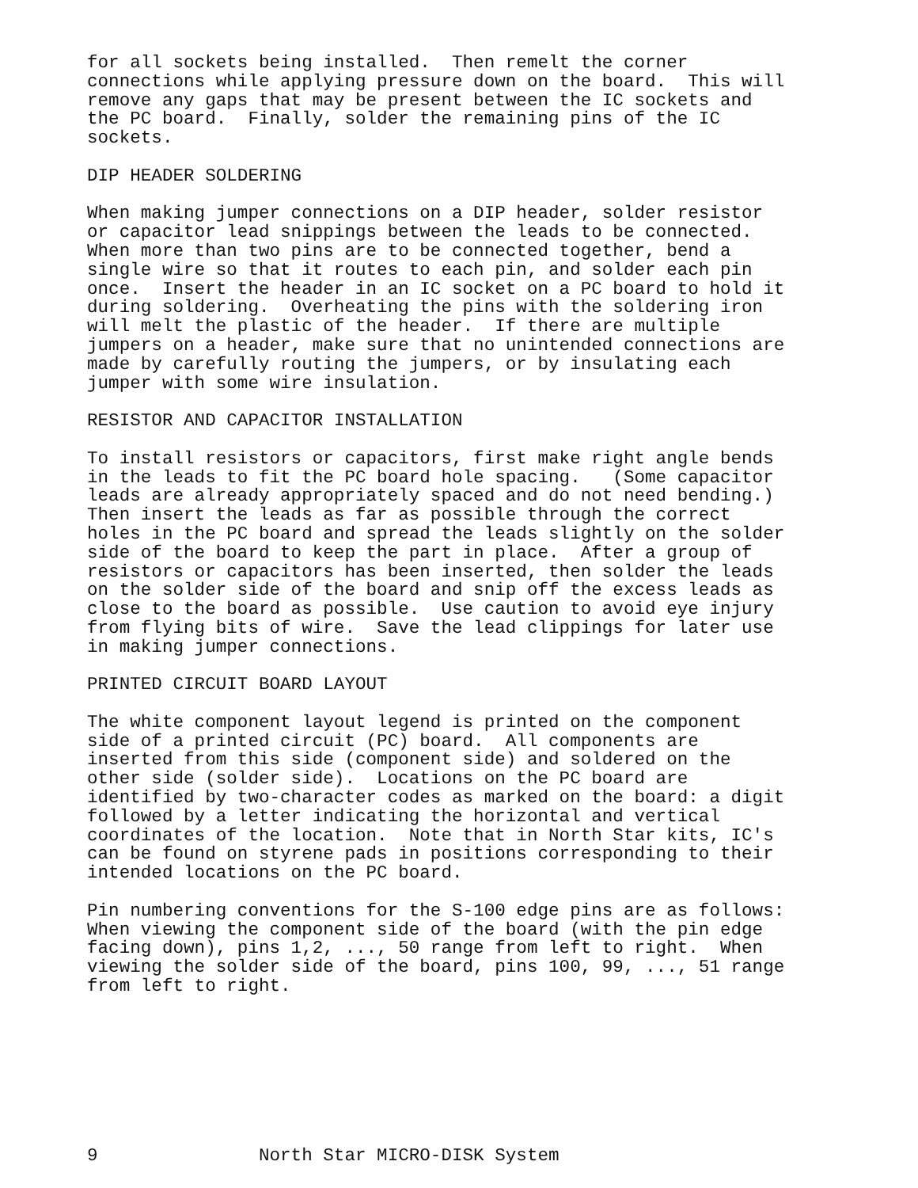for all sockets being installed.  Then remelt the corner
connections while applying pressure down on the board.  This will
remove any gaps that may be present between the IC sockets and
the PC board.  Finally, solder the remaining pins of the IC
sockets.

DIP HEADER SOLDERING

When making jumper connections on a DIP header, solder resistor
or capacitor lead snippings between the leads to be connected.
When more than two pins are to be connected together, bend a
single wire so that it routes to each pin, and solder each pin
once.  Insert the header in an IC socket on a PC board to hold it
during soldering.  Overheating the pins with the soldering iron
will melt the plastic of the header.  If there are multiple
jumpers on a header, make sure that no unintended connections are
made by carefully routing the jumpers, or by insulating each
jumper with some wire insulation.

RESISTOR AND CAPACITOR INSTALLATION

To install resistors or capacitors, first make right angle bends
in the leads to fit the PC board hole spacing.   (Some capacitor
leads are already appropriately spaced and do not need bending.)
Then insert the leads as far as possible through the correct
holes in the PC board and spread the leads slightly on the solder
side of the board to keep the part in place.  After a group of
resistors or capacitors has been inserted, then solder the leads
on the solder side of the board and snip off the excess leads as
close to the board as possible.  Use caution to avoid eye injury
from flying bits of wire.  Save the lead clippings for later use
in making jumper connections.

PRINTED CIRCUIT BOARD LAYOUT

The white component layout legend is printed on the component
side of a printed circuit (PC) board.  All components are
inserted from this side (component side) and soldered on the
other side (solder side).  Locations on the PC board are
identified by two-character codes as marked on the board: a digit
followed by a letter indicating the horizontal and vertical
coordinates of the location.  Note that in North Star kits, IC's
can be found on styrene pads in positions corresponding to their
intended locations on the PC board.

Pin numbering conventions for the S-100 edge pins are as follows:
When viewing the component side of the board (with the pin edge
facing down), pins 1,2, ..., 50 range from left to right.  When
viewing the solder side of the board, pins 100, 99, ..., 51 range
from left to right.








9               North Star MICRO-DISK System